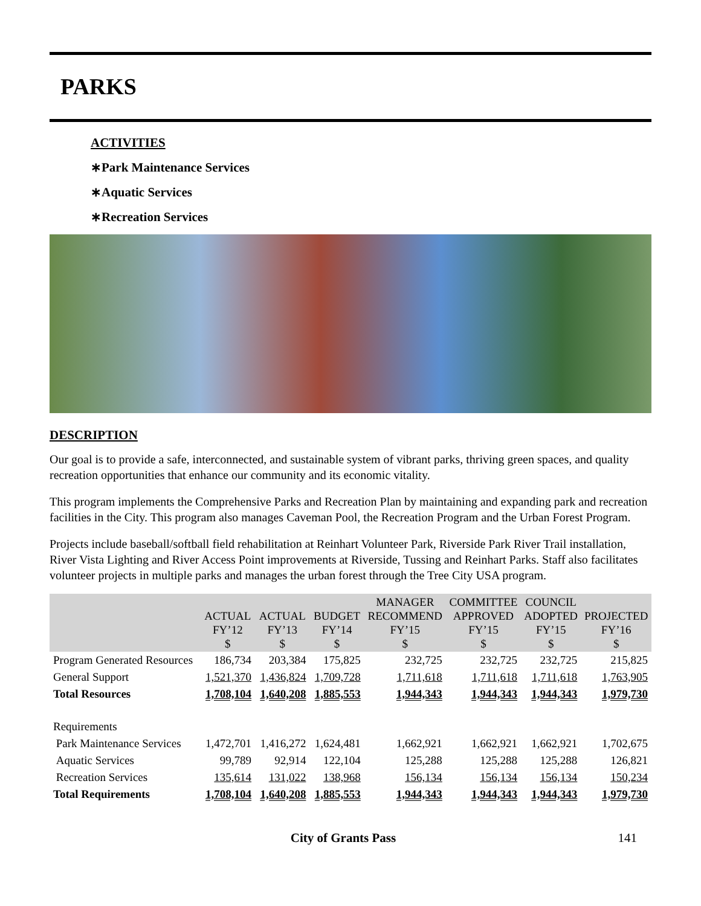PARKS
ACTIVITIES
∗Park Maintenance Services
∗Aquatic Services
∗Recreation Services
DESCRIPTION
Our goal is to provide a safe, interconnected, and sustainable system of vibrant parks, thriving green spaces, and quality recreation opportunities that enhance our community and its economic vitality.
This program implements the Comprehensive Parks and Recreation Plan by maintaining and expanding park and recreation facilities in the City. This program also manages Caveman Pool, the Recreation Program and the Urban Forest Program.
Projects include baseball/softball field rehabilitation at Reinhart Volunteer Park, Riverside Park River Trail installation, River Vista Lighting and River Access Point improvements at Riverside, Tussing and Reinhart Parks. Staff also facilitates volunteer projects in multiple parks and manages the urban forest through the Tree City USA program.
| | ACTUAL FY’12 $ | ACTUAL FY’13 $ | BUDGET FY’14 $ | MANAGER RECOMMEND FY’15 $ | COMMITTEE APPROVED FY’15 $ | COUNCIL ADOPTED FY’15 $ | PROJECTED FY’16 $ |
| --- | --- | --- | --- | --- | --- | --- | --- |
| Program Generated Resources | 186,734 | 203,384 | 175,825 | 232,725 | 232,725 | 232,725 | 215,825 |
| General Support | 1,521,370 | 1,436,824 | 1,709,728 | 1,711,618 | 1,711,618 | 1,711,618 | 1,763,905 |
| Total Resources | 1,708,104 | 1,640,208 | 1,885,553 | 1,944,343 | 1,944,343 | 1,944,343 | 1,979,730 |
| Requirements | | | | | | | |
| Park Maintenance Services | 1,472,701 | 1,416,272 | 1,624,481 | 1,662,921 | 1,662,921 | 1,662,921 | 1,702,675 |
| Aquatic Services | 99,789 | 92,914 | 122,104 | 125,288 | 125,288 | 125,288 | 126,821 |
| Recreation Services | 135,614 | 131,022 | 138,968 | 156,134 | 156,134 | 156,134 | 150,234 |
| Total Requirements | 1,708,104 | 1,640,208 | 1,885,553 | 1,944,343 | 1,944,343 | 1,944,343 | 1,979,730 |
City of Grants Pass 141